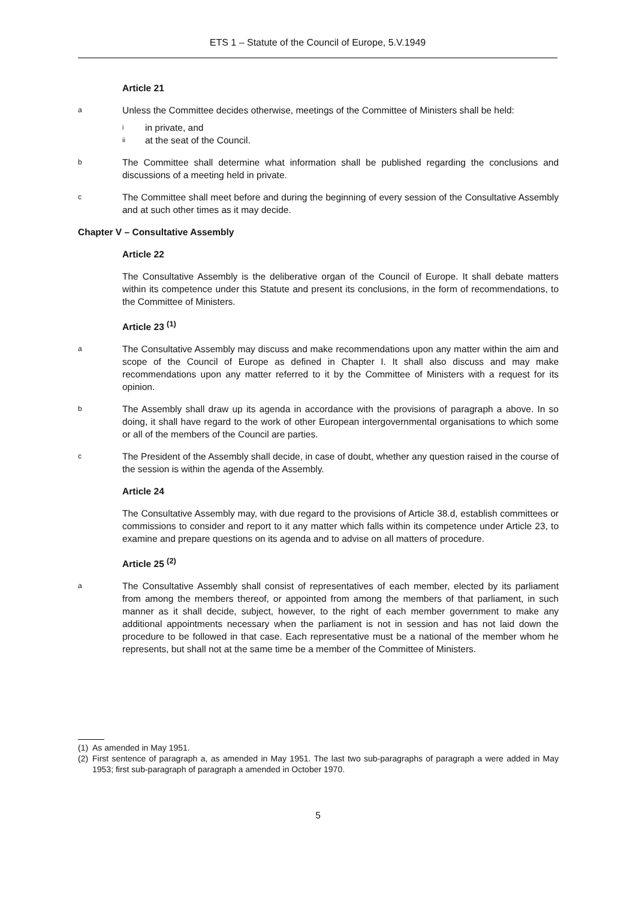ETS 1 – Statute of the Council of Europe, 5.V.1949
Article 21
a
Unless the Committee decides otherwise, meetings of the Committee of Ministers shall be held:
i
in private, and
ii
at the seat of the Council.
b
The Committee shall determine what information shall be published regarding the conclusions and discussions of a meeting held in private.
c
The Committee shall meet before and during the beginning of every session of the Consultative Assembly and at such other times as it may decide.
Chapter V – Consultative Assembly
Article 22
The Consultative Assembly is the deliberative organ of the Council of Europe. It shall debate matters within its competence under this Statute and present its conclusions, in the form of recommendations, to the Committee of Ministers.
Article 23 <sup>(1)</sup>
a
The Consultative Assembly may discuss and make recommendations upon any matter within the aim and scope of the Council of Europe as defined in Chapter I. It shall also discuss and may make recommendations upon any matter referred to it by the Committee of Ministers with a request for its opinion.
b
The Assembly shall draw up its agenda in accordance with the provisions of paragraph a above. In so doing, it shall have regard to the work of other European intergovernmental organisations to which some or all of the members of the Council are parties.
c
The President of the Assembly shall decide, in case of doubt, whether any question raised in the course of the session is within the agenda of the Assembly.
Article 24
The Consultative Assembly may, with due regard to the provisions of Article 38.d, establish committees or commissions to consider and report to it any matter which falls within its competence under Article 23, to examine and prepare questions on its agenda and to advise on all matters of procedure.
Article 25 <sup>(2)</sup>
a
The Consultative Assembly shall consist of representatives of each member, elected by its parliament from among the members thereof, or appointed from among the members of that parliament, in such manner as it shall decide, subject, however, to the right of each member government to make any additional appointments necessary when the parliament is not in session and has not laid down the procedure to be followed in that case. Each representative must be a national of the member whom he represents, but shall not at the same time be a member of the Committee of Ministers.
(1) As amended in May 1951.
(2) First sentence of paragraph a, as amended in May 1951. The last two sub-paragraphs of paragraph a were added in May 1953; first sub-paragraph of paragraph a amended in October 1970.
5